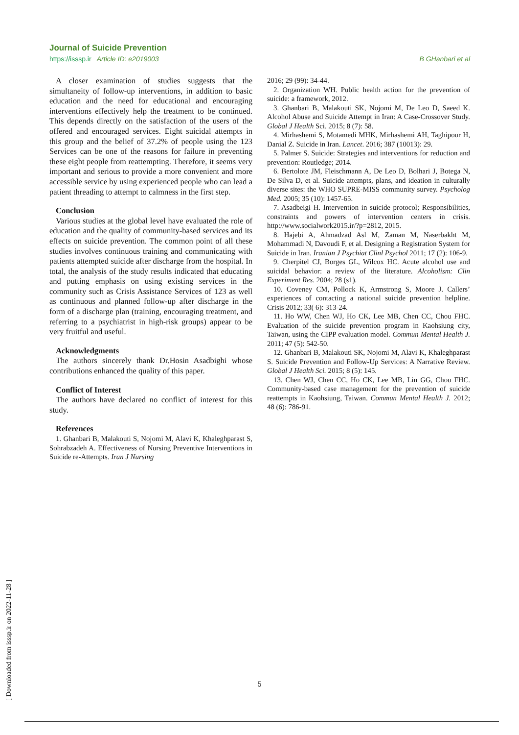Journal of Suicide Prevention
https://isssp.ir Article ID: e2019003 B GHanbari et al
A closer examination of studies suggests that the simultaneity of follow-up interventions, in addition to basic education and the need for educational and encouraging interventions effectively help the treatment to be continued. This depends directly on the satisfaction of the users of the offered and encouraged services. Eight suicidal attempts in this group and the belief of 37.2% of people using the 123 Services can be one of the reasons for failure in preventing these eight people from reattempting. Therefore, it seems very important and serious to provide a more convenient and more accessible service by using experienced people who can lead a patient threading to attempt to calmness in the first step.
Conclusion
Various studies at the global level have evaluated the role of education and the quality of community-based services and its effects on suicide prevention. The common point of all these studies involves continuous training and communicating with patients attempted suicide after discharge from the hospital. In total, the analysis of the study results indicated that educating and putting emphasis on using existing services in the community such as Crisis Assistance Services of 123 as well as continuous and planned follow-up after discharge in the form of a discharge plan (training, encouraging treatment, and referring to a psychiatrist in high-risk groups) appear to be very fruitful and useful.
Acknowledgments
The authors sincerely thank Dr.Hosin Asadbighi whose contributions enhanced the quality of this paper.
Conflict of Interest
The authors have declared no conflict of interest for this study.
References
1. Ghanbari B, Malakouti S, Nojomi M, Alavi K, Khaleghparast S, Sohrabzadeh A. Effectiveness of Nursing Preventive Interventions in Suicide re-Attempts. Iran J Nursing
2016; 29 (99): 34-44.
2. Organization WH. Public health action for the prevention of suicide: a framework, 2012.
3. Ghanbari B, Malakouti SK, Nojomi M, De Leo D, Saeed K. Alcohol Abuse and Suicide Attempt in Iran: A Case-Crossover Study. Global J Health Sci. 2015; 8 (7): 58.
4. Mirhashemi S, Motamedi MHK, Mirhashemi AH, Taghipour H, Danial Z. Suicide in Iran. Lancet. 2016; 387 (10013): 29.
5. Palmer S. Suicide: Strategies and interventions for reduction and prevention: Routledge; 2014.
6. Bertolote JM, Fleischmann A, De Leo D, Bolhari J, Botega N, De Silva D, et al. Suicide attempts, plans, and ideation in culturally diverse sites: the WHO SUPRE-MISS community survey. Psycholog Med. 2005; 35 (10): 1457-65.
7. Asadbeigi H. Intervention in suicide protocol; Responsibilities, constraints and powers of intervention centers in crisis. http://www.socialwork2015.ir/?p=2812, 2015.
8. Hajebi A, Ahmadzad Asl M, Zaman M, Naserbakht M, Mohammadi N, Davoudi F, et al. Designing a Registration System for Suicide in Iran. Iranian J Psychiat Clinl Psychol 2011; 17 (2): 106-9.
9. Cherpitel CJ, Borges GL, Wilcox HC. Acute alcohol use and suicidal behavior: a review of the literature. Alcoholism: Clin Experiment Res. 2004; 28 (s1).
10. Coveney CM, Pollock K, Armstrong S, Moore J. Callers’ experiences of contacting a national suicide prevention helpline. Crisis 2012; 33( 6): 313-24.
11. Ho WW, Chen WJ, Ho CK, Lee MB, Chen CC, Chou FHC. Evaluation of the suicide prevention program in Kaohsiung city, Taiwan, using the CIPP evaluation model. Commun Mental Health J. 2011; 47 (5): 542-50.
12. Ghanbari B, Malakouti SK, Nojomi M, Alavi K, Khaleghparast S. Suicide Prevention and Follow-Up Services: A Narrative Review. Global J Health Sci. 2015; 8 (5): 145.
13. Chen WJ, Chen CC, Ho CK, Lee MB, Lin GG, Chou FHC. Community-based case management for the prevention of suicide reattempts in Kaohsiung, Taiwan. Commun Mental Health J. 2012; 48 (6): 786-91.
5
[ Downloaded from isssp.ir on 2022-11-28 ]